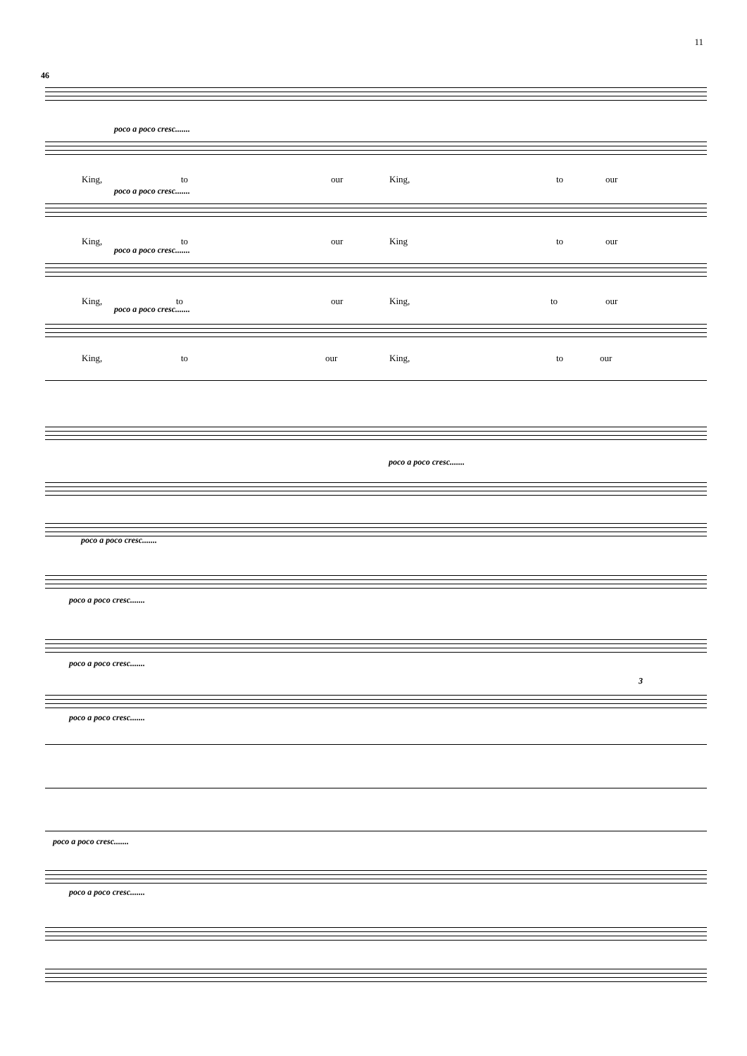11
46
poco a poco cresc.......
King, to our King, to our
poco a poco cresc.......
King, to our King to our
poco a poco cresc.......
King, to our King, to our
poco a poco cresc.......
King, to our King, to our
poco a poco cresc.......
poco a poco cresc.......
poco a poco cresc.......
poco a poco cresc.......
poco a poco cresc.......
3
poco a poco cresc.......
poco a poco cresc.......